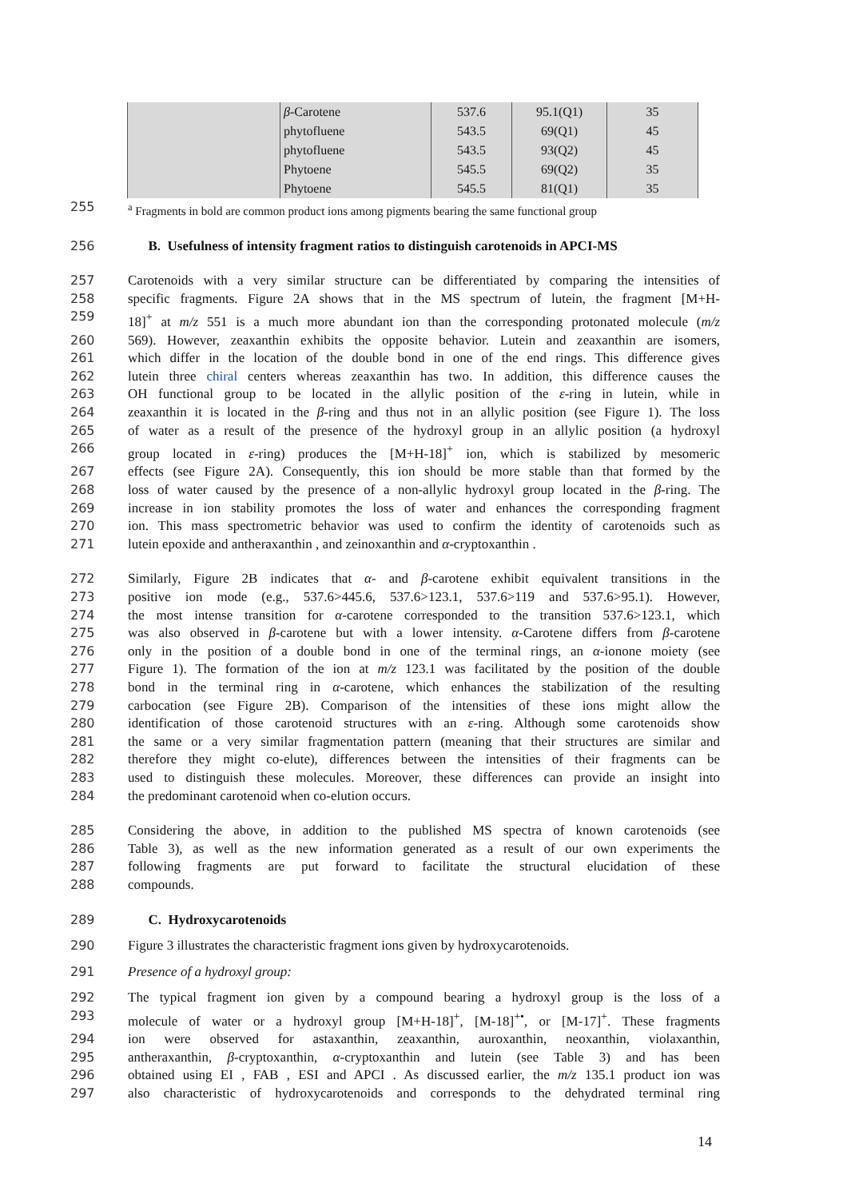| | β -Carotene | 537.6 | 95.1(Q1) | 35 |
| | phytofluene | 543.5 | 69(Q1) | 45 |
| | phytofluene | 543.5 | 93(Q2) | 45 |
| | Phytoene | 545.5 | 69(Q2) | 35 |
| | Phytoene | 545.5 | 81(Q1) | 35 |
255 <sup>a</sup> Fragments in bold are common product ions among pigments bearing the same functional group
256 B. Usefulness of intensity fragment ratios to distinguish carotenoids in APCI-MS
257 Carotenoids with a very similar structure can be differentiated by comparing the intensities of
258 specific fragments. Figure 2A shows that in the MS spectrum of lutein, the fragment [M+H-
259 18]<sup>+</sup> at m/z 551 is a much more abundant ion than the corresponding protonated molecule (m/z
260 569). However, zeaxanthin exhibits the opposite behavior. Lutein and zeaxanthin are isomers,
261 which differ in the location of the double bond in one of the end rings. This difference gives
262 lutein three chiral centers whereas zeaxanthin has two. In addition, this difference causes the
263 OH functional group to be located in the allylic position of the ε-ring in lutein, while in
264 zeaxanthin it is located in the β-ring and thus not in an allylic position (see Figure 1). The loss
265 of water as a result of the presence of the hydroxyl group in an allylic position (a hydroxyl
266 group located in ε-ring) produces the [M+H-18]<sup>+</sup> ion, which is stabilized by mesomeric
267 effects (see Figure 2A). Consequently, this ion should be more stable than that formed by the
268 loss of water caused by the presence of a non-allylic hydroxyl group located in the β-ring. The
269 increase in ion stability promotes the loss of water and enhances the corresponding fragment
270 ion. This mass spectrometric behavior was used to confirm the identity of carotenoids such as
271 lutein epoxide and antheraxanthin , and zeinoxanthin and α-cryptoxanthin .
272 Similarly, Figure 2B indicates that α- and β-carotene exhibit equivalent transitions in the
273 positive ion mode (e.g., 537.6>445.6, 537.6>123.1, 537.6>119 and 537.6>95.1). However,
274 the most intense transition for α-carotene corresponded to the transition 537.6>123.1, which
275 was also observed in β-carotene but with a lower intensity. α-Carotene differs from β-carotene
276 only in the position of a double bond in one of the terminal rings, an α-ionone moiety (see
277 Figure 1). The formation of the ion at m/z 123.1 was facilitated by the position of the double
278 bond in the terminal ring in α-carotene, which enhances the stabilization of the resulting
279 carbocation (see Figure 2B). Comparison of the intensities of these ions might allow the
280 identification of those carotenoid structures with an ε-ring. Although some carotenoids show
281 the same or a very similar fragmentation pattern (meaning that their structures are similar and
282 therefore they might co-elute), differences between the intensities of their fragments can be
283 used to distinguish these molecules. Moreover, these differences can provide an insight into
284 the predominant carotenoid when co-elution occurs.
285 Considering the above, in addition to the published MS spectra of known carotenoids (see
286 Table 3), as well as the new information generated as a result of our own experiments the
287 following fragments are put forward to facilitate the structural elucidation of these
288 compounds.
289 C. Hydroxycarotenoids
290 Figure 3 illustrates the characteristic fragment ions given by hydroxycarotenoids.
291 Presence of a hydroxyl group:
292 The typical fragment ion given by a compound bearing a hydroxyl group is the loss of a
293 molecule of water or a hydroxyl group [M+H-18]<sup>+</sup>, [M-18]<sup>+•</sup>, or [M-17]<sup>+</sup>. These fragments
294 ion were observed for astaxanthin, zeaxanthin, auroxanthin, neoxanthin, violaxanthin,
295 antheraxanthin, β-cryptoxanthin, α-cryptoxanthin and lutein (see Table 3) and has been
296 obtained using EI , FAB , ESI and APCI . As discussed earlier, the m/z 135.1 product ion was
297 also characteristic of hydroxycarotenoids and corresponds to the dehydrated terminal ring
14